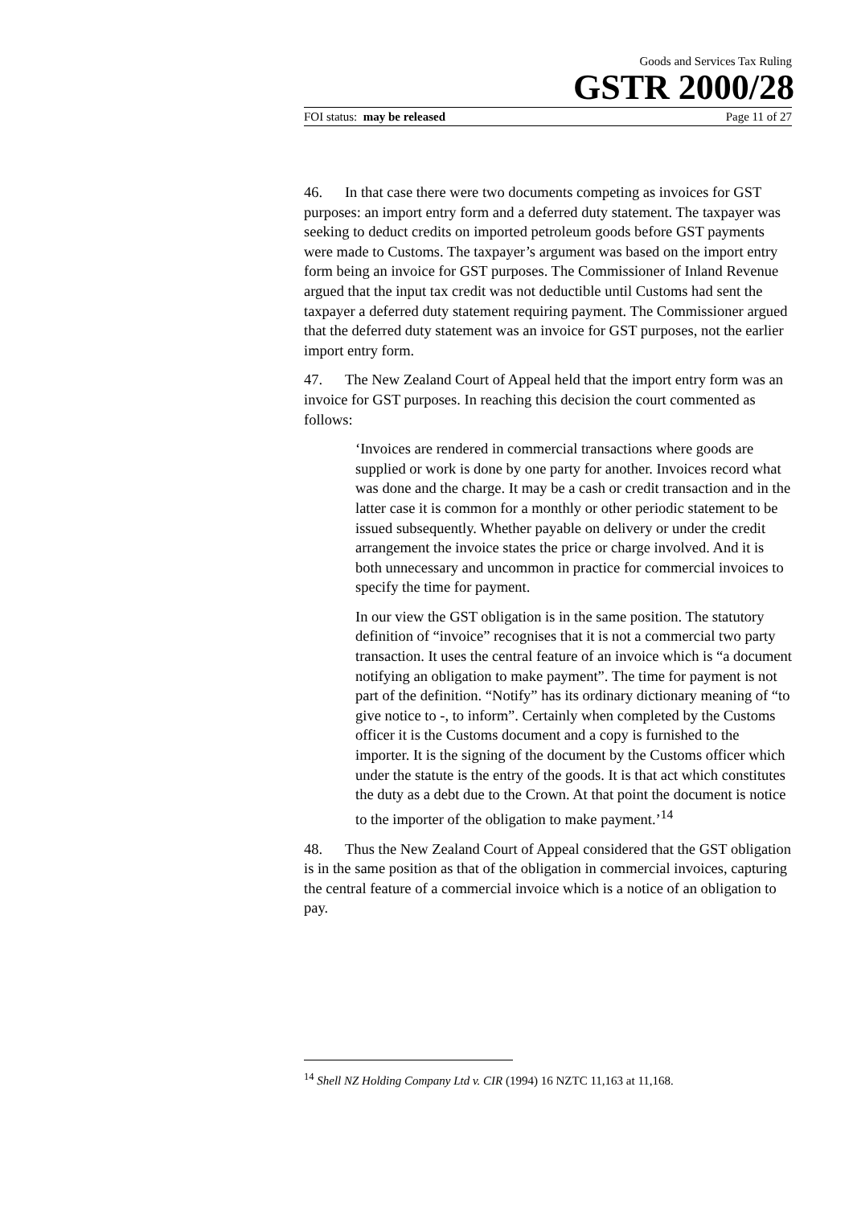Goods and Services Tax Ruling
GSTR 2000/28
FOI status: may be released Page 11 of 27
46. In that case there were two documents competing as invoices for GST purposes: an import entry form and a deferred duty statement. The taxpayer was seeking to deduct credits on imported petroleum goods before GST payments were made to Customs. The taxpayer’s argument was based on the import entry form being an invoice for GST purposes. The Commissioner of Inland Revenue argued that the input tax credit was not deductible until Customs had sent the taxpayer a deferred duty statement requiring payment. The Commissioner argued that the deferred duty statement was an invoice for GST purposes, not the earlier import entry form.
47. The New Zealand Court of Appeal held that the import entry form was an invoice for GST purposes. In reaching this decision the court commented as follows:
‘Invoices are rendered in commercial transactions where goods are supplied or work is done by one party for another. Invoices record what was done and the charge. It may be a cash or credit transaction and in the latter case it is common for a monthly or other periodic statement to be issued subsequently. Whether payable on delivery or under the credit arrangement the invoice states the price or charge involved. And it is both unnecessary and uncommon in practice for commercial invoices to specify the time for payment.
In our view the GST obligation is in the same position. The statutory definition of “invoice” recognises that it is not a commercial two party transaction. It uses the central feature of an invoice which is “a document notifying an obligation to make payment”. The time for payment is not part of the definition. “Notify” has its ordinary dictionary meaning of “to give notice to -, to inform”. Certainly when completed by the Customs officer it is the Customs document and a copy is furnished to the importer. It is the signing of the document by the Customs officer which under the statute is the entry of the goods. It is that act which constitutes the duty as a debt due to the Crown. At that point the document is notice to the importer of the obligation to make payment.’<sup>14</sup>
48. Thus the New Zealand Court of Appeal considered that the GST obligation is in the same position as that of the obligation in commercial invoices, capturing the central feature of a commercial invoice which is a notice of an obligation to pay.
<sup>14</sup> Shell NZ Holding Company Ltd v. CIR (1994) 16 NZTC 11,163 at 11,168.